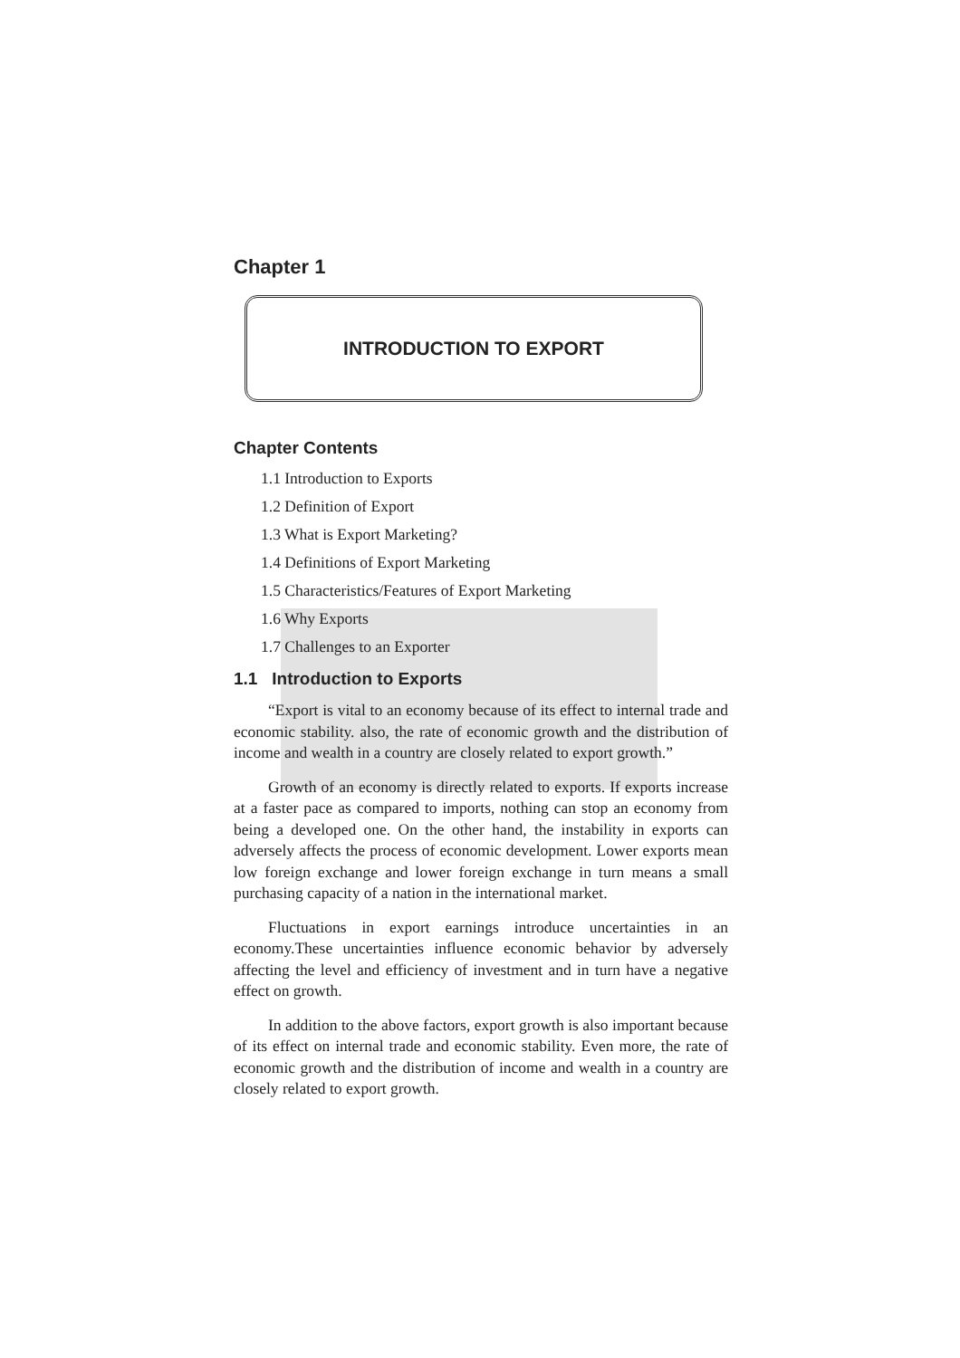Chapter 1
INTRODUCTION TO EXPORT
Chapter Contents
1.1 Introduction to Exports
1.2 Definition of Export
1.3 What is Export Marketing?
1.4 Definitions of Export Marketing
1.5 Characteristics/Features of Export Marketing
1.6 Why Exports
1.7 Challenges to an Exporter
1.1 Introduction to Exports
“Export is vital to an economy because of its effect to internal trade and economic stability. also, the rate of economic growth and the distribution of income and wealth in a country are closely related to export growth.”
Growth of an economy is directly related to exports. If exports increase at a faster pace as compared to imports, nothing can stop an economy from being a developed one. On the other hand, the instability in exports can adversely affects the process of economic development. Lower exports mean low foreign exchange and lower foreign exchange in turn means a small purchasing capacity of a nation in the international market.
Fluctuations in export earnings introduce uncertainties in an economy.These uncertainties influence economic behavior by adversely affecting the level and efficiency of investment and in turn have a negative effect on growth.
In addition to the above factors, export growth is also important because of its effect on internal trade and economic stability. Even more, the rate of economic growth and the distribution of income and wealth in a country are closely related to export growth.